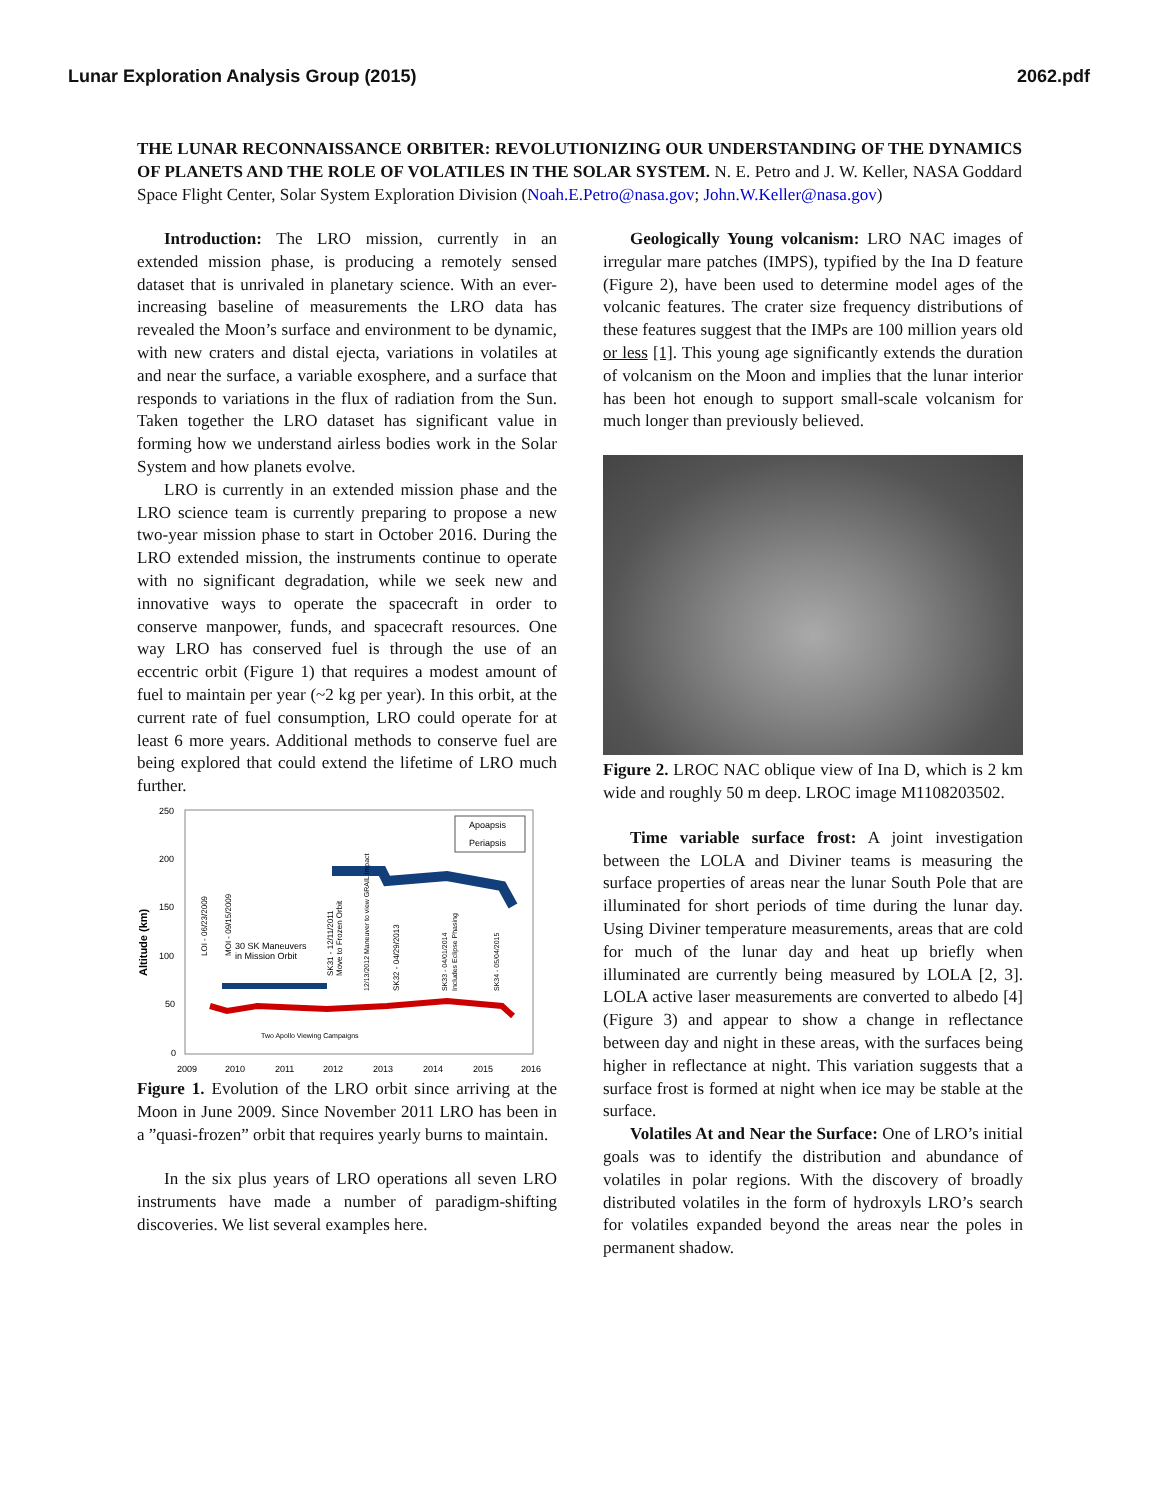Lunar Exploration Analysis Group (2015) 2062.pdf
THE LUNAR RECONNAISSANCE ORBITER: REVOLUTIONIZING OUR UNDERSTANDING OF THE DYNAMICS OF PLANETS AND THE ROLE OF VOLATILES IN THE SOLAR SYSTEM. N. E. Petro and J. W. Keller, NASA Goddard Space Flight Center, Solar System Exploration Division (Noah.E.Petro@nasa.gov; John.W.Keller@nasa.gov)
Introduction: The LRO mission, currently in an extended mission phase, is producing a remotely sensed dataset that is unrivaled in planetary science. With an ever-increasing baseline of measurements the LRO data has revealed the Moon’s surface and environment to be dynamic, with new craters and distal ejecta, variations in volatiles at and near the surface, a variable exosphere, and a surface that responds to variations in the flux of radiation from the Sun. Taken together the LRO dataset has significant value in forming how we understand airless bodies work in the Solar System and how planets evolve.
LRO is currently in an extended mission phase and the LRO science team is currently preparing to propose a new two-year mission phase to start in October 2016. During the LRO extended mission, the instruments continue to operate with no significant degradation, while we seek new and innovative ways to operate the spacecraft in order to conserve manpower, funds, and spacecraft resources. One way LRO has conserved fuel is through the use of an eccentric orbit (Figure 1) that requires a modest amount of fuel to maintain per year (~2 kg per year). In this orbit, at the current rate of fuel consumption, LRO could operate for at least 6 more years. Additional methods to conserve fuel are being explored that could extend the lifetime of LRO much further.
250
200
150
100
50
0
Altitude (km)
Apoapsis
Periapsis
30 SK Maneuvers
in Mission Orbit
Two Apollo Viewing Campaigns
2009
2010
2011
2012
2013
2014
2015
2016
LOI - 06/23/2009
MOI - 09/15/2009
SK31 - 12/11/2011
Move to Frozen Orbit
12/13/2012 Maneuver to view GRAIL Impact
SK32 - 04/29/2013
SK33 - 04/01/2014
Includes Eclipse Phasing
SK34 - 05/04/2015
Figure 1. Evolution of the LRO orbit since arriving at the Moon in June 2009. Since November 2011 LRO has been in a ”quasi-frozen” orbit that requires yearly burns to maintain.
In the six plus years of LRO operations all seven LRO instruments have made a number of paradigm-shifting discoveries. We list several examples here.
Geologically Young volcanism: LRO NAC images of irregular mare patches (IMPS), typified by the Ina D feature (Figure 2), have been used to determine model ages of the volcanic features. The crater size frequency distributions of these features suggest that the IMPs are 100 million years old or less [1]. This young age significantly extends the duration of volcanism on the Moon and implies that the lunar interior has been hot enough to support small-scale volcanism for much longer than previously believed.
Figure 2. LROC NAC oblique view of Ina D, which is 2 km wide and roughly 50 m deep. LROC image M1108203502.
Time variable surface frost: A joint investigation between the LOLA and Diviner teams is measuring the surface properties of areas near the lunar South Pole that are illuminated for short periods of time during the lunar day. Using Diviner temperature measurements, areas that are cold for much of the lunar day and heat up briefly when illuminated are currently being measured by LOLA [2, 3]. LOLA active laser measurements are converted to albedo [4] (Figure 3) and appear to show a change in reflectance between day and night in these areas, with the surfaces being higher in reflectance at night. This variation suggests that a surface frost is formed at night when ice may be stable at the surface.
Volatiles At and Near the Surface: One of LRO’s initial goals was to identify the distribution and abundance of volatiles in polar regions. With the discovery of broadly distributed volatiles in the form of hydroxyls LRO’s search for volatiles expanded beyond the areas near the poles in permanent shadow.